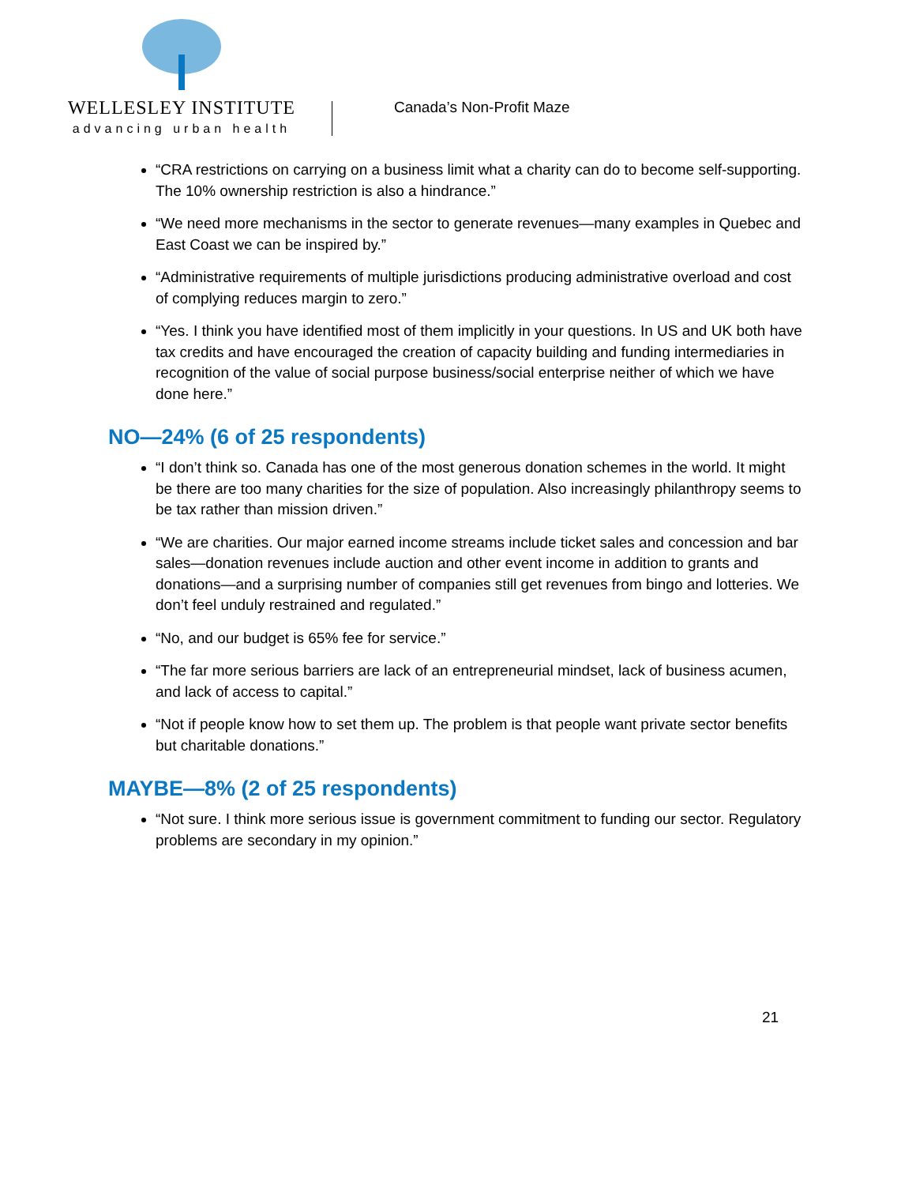WELLESLEY INSTITUTE
advancing urban health
Canada’s Non-Profit Maze
“CRA restrictions on carrying on a business limit what a charity can do to become self-supporting. The 10% ownership restriction is also a hindrance.”
“We need more mechanisms in the sector to generate revenues—many examples in Quebec and East Coast we can be inspired by.”
“Administrative requirements of multiple jurisdictions producing administrative overload and cost of complying reduces margin to zero.”
“Yes. I think you have identified most of them implicitly in your questions. In US and UK both have tax credits and have encouraged the creation of capacity building and funding intermediaries in recognition of the value of social purpose business/social enterprise neither of which we have done here.”
NO—24% (6 of 25 respondents)
“I don’t think so. Canada has one of the most generous donation schemes in the world. It might be there are too many charities for the size of population. Also increasingly philanthropy seems to be tax rather than mission driven.”
“We are charities. Our major earned income streams include ticket sales and concession and bar sales—donation revenues include auction and other event income in addition to grants and donations—and a surprising number of companies still get revenues from bingo and lotteries. We don’t feel unduly restrained and regulated.”
“No, and our budget is 65% fee for service.”
“The far more serious barriers are lack of an entrepreneurial mindset, lack of business acumen, and lack of access to capital.”
“Not if people know how to set them up. The problem is that people want private sector benefits but charitable donations.”
MAYBE—8% (2 of 25 respondents)
“Not sure. I think more serious issue is government commitment to funding our sector. Regulatory problems are secondary in my opinion.”
21